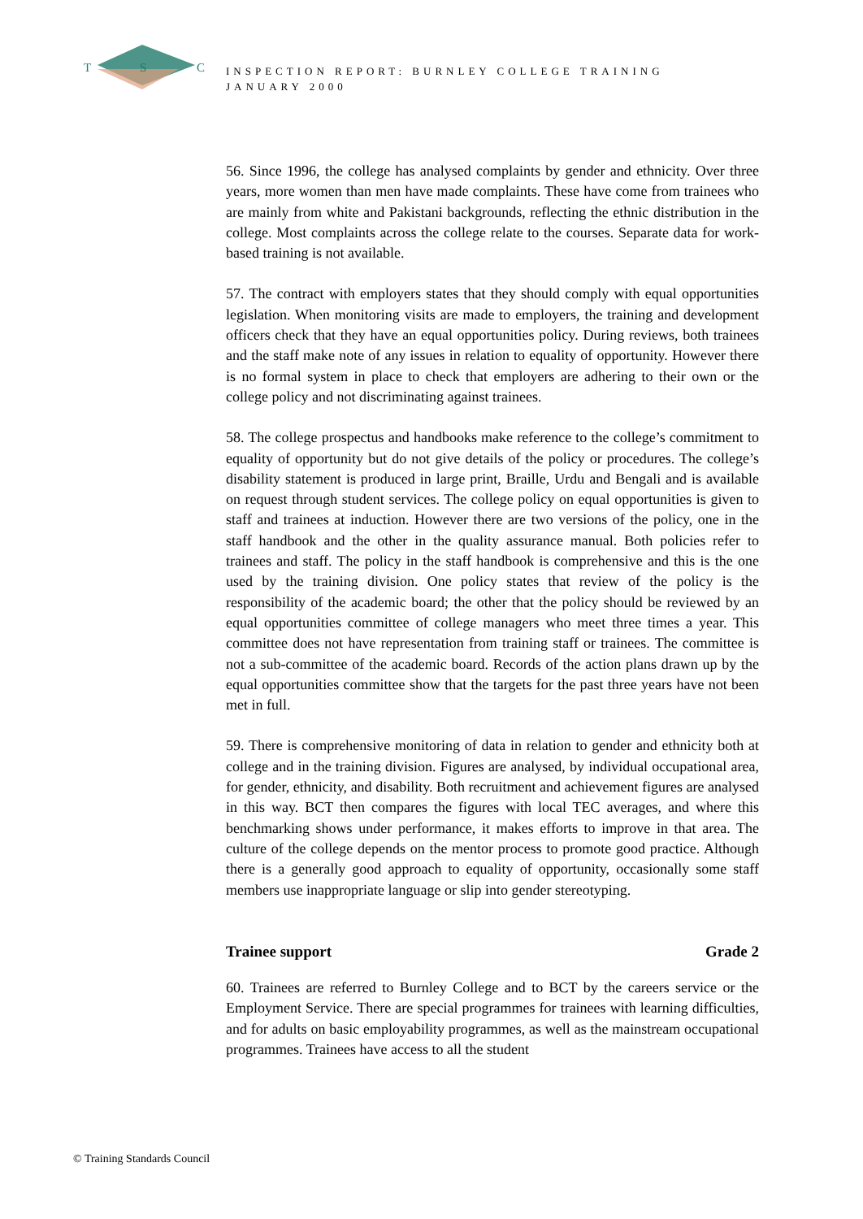T
S
C
INSPECTION REPORT: BURNLEY COLLEGE TRAINING
JANUARY 2000
56. Since 1996, the college has analysed complaints by gender and ethnicity. Over three years, more women than men have made complaints. These have come from trainees who are mainly from white and Pakistani backgrounds, reflecting the ethnic distribution in the college. Most complaints across the college relate to the courses. Separate data for work-based training is not available.
57. The contract with employers states that they should comply with equal opportunities legislation. When monitoring visits are made to employers, the training and development officers check that they have an equal opportunities policy. During reviews, both trainees and the staff make note of any issues in relation to equality of opportunity. However there is no formal system in place to check that employers are adhering to their own or the college policy and not discriminating against trainees.
58. The college prospectus and handbooks make reference to the college’s commitment to equality of opportunity but do not give details of the policy or procedures. The college’s disability statement is produced in large print, Braille, Urdu and Bengali and is available on request through student services. The college policy on equal opportunities is given to staff and trainees at induction. However there are two versions of the policy, one in the staff handbook and the other in the quality assurance manual. Both policies refer to trainees and staff. The policy in the staff handbook is comprehensive and this is the one used by the training division. One policy states that review of the policy is the responsibility of the academic board; the other that the policy should be reviewed by an equal opportunities committee of college managers who meet three times a year. This committee does not have representation from training staff or trainees. The committee is not a sub-committee of the academic board. Records of the action plans drawn up by the equal opportunities committee show that the targets for the past three years have not been met in full.
59. There is comprehensive monitoring of data in relation to gender and ethnicity both at college and in the training division. Figures are analysed, by individual occupational area, for gender, ethnicity, and disability. Both recruitment and achievement figures are analysed in this way. BCT then compares the figures with local TEC averages, and where this benchmarking shows under performance, it makes efforts to improve in that area. The culture of the college depends on the mentor process to promote good practice. Although there is a generally good approach to equality of opportunity, occasionally some staff members use inappropriate language or slip into gender stereotyping.
Trainee support Grade 2
60. Trainees are referred to Burnley College and to BCT by the careers service or the Employment Service. There are special programmes for trainees with learning difficulties, and for adults on basic employability programmes, as well as the mainstream occupational programmes. Trainees have access to all the student
© Training Standards Council